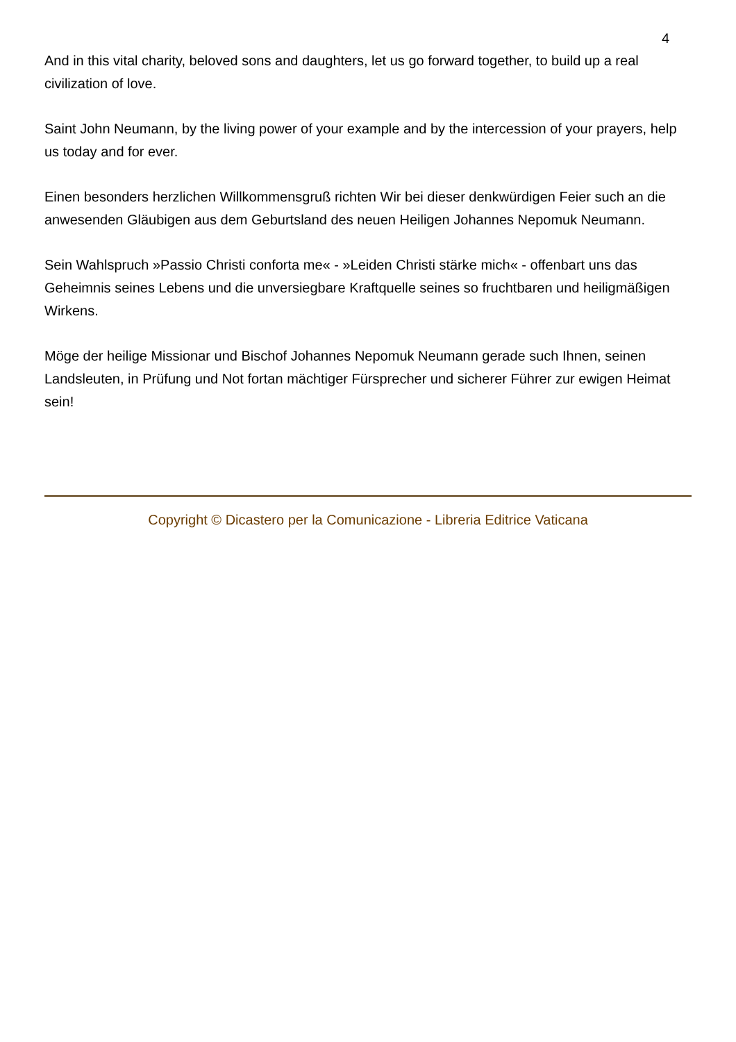4
And in this vital charity, beloved sons and daughters, let us go forward together, to build up a real civilization of love.
Saint John Neumann, by the living power of your example and by the intercession of your prayers, help us today and for ever.
Einen besonders herzlichen Willkommensgruß richten Wir bei dieser denkwürdigen Feier such an die anwesenden Gläubigen aus dem Geburtsland des neuen Heiligen Johannes Nepomuk Neumann.
Sein Wahlspruch »Passio Christi conforta me« - »Leiden Christi stärke mich« - offenbart uns das Geheimnis seines Lebens und die unversiegbare Kraftquelle seines so fruchtbaren und heiligmäßigen Wirkens.
Möge der heilige Missionar und Bischof Johannes Nepomuk Neumann gerade such Ihnen, seinen Landsleuten, in Prüfung und Not fortan mächtiger Fürsprecher und sicherer Führer zur ewigen Heimat sein!
Copyright © Dicastero per la Comunicazione - Libreria Editrice Vaticana